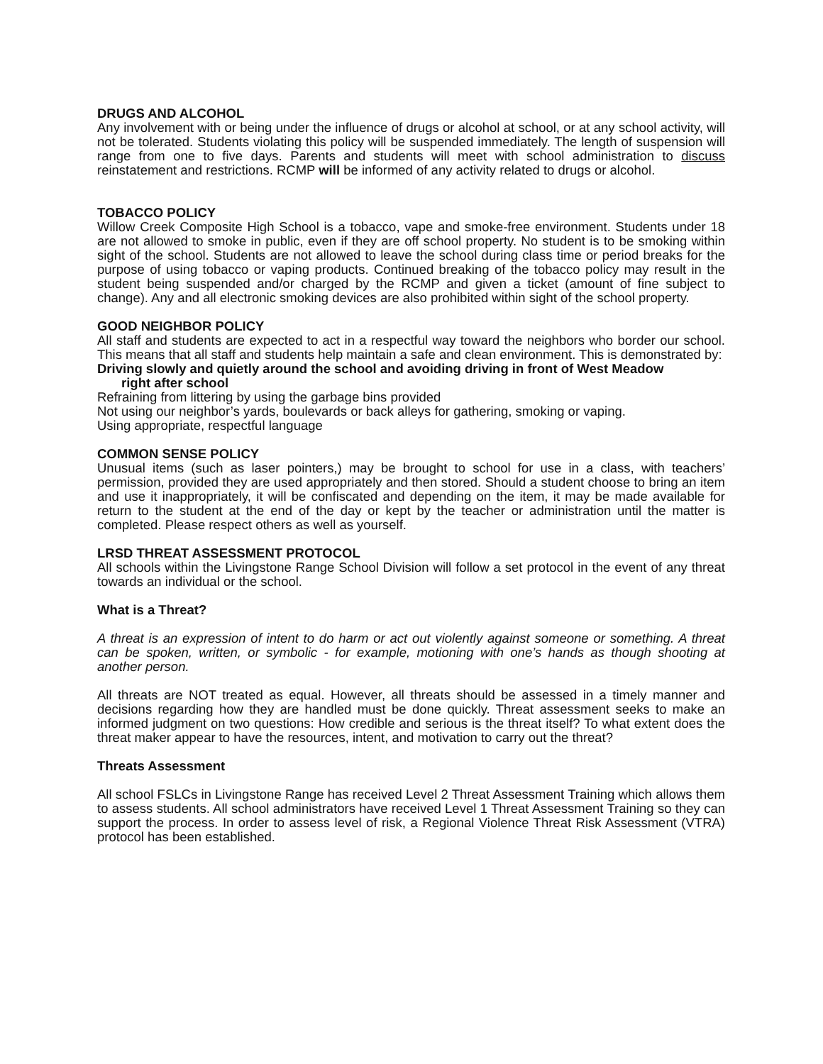DRUGS AND ALCOHOL
Any involvement with or being under the influence of drugs or alcohol at school, or at any school activity, will not be tolerated. Students violating this policy will be suspended immediately. The length of suspension will range from one to five days. Parents and students will meet with school administration to discuss reinstatement and restrictions. RCMP will be informed of any activity related to drugs or alcohol.
TOBACCO POLICY
Willow Creek Composite High School is a tobacco, vape and smoke-free environment. Students under 18 are not allowed to smoke in public, even if they are off school property. No student is to be smoking within sight of the school. Students are not allowed to leave the school during class time or period breaks for the purpose of using tobacco or vaping products. Continued breaking of the tobacco policy may result in the student being suspended and/or charged by the RCMP and given a ticket (amount of fine subject to change). Any and all electronic smoking devices are also prohibited within sight of the school property.
GOOD NEIGHBOR POLICY
All staff and students are expected to act in a respectful way toward the neighbors who border our school. This means that all staff and students help maintain a safe and clean environment. This is demonstrated by:
Driving slowly and quietly around the school and avoiding driving in front of West Meadow
right after school
Refraining from littering by using the garbage bins provided
Not using our neighbor’s yards, boulevards or back alleys for gathering, smoking or vaping.
Using appropriate, respectful language
COMMON SENSE POLICY
Unusual items (such as laser pointers,) may be brought to school for use in a class, with teachers’ permission, provided they are used appropriately and then stored. Should a student choose to bring an item and use it inappropriately, it will be confiscated and depending on the item, it may be made available for return to the student at the end of the day or kept by the teacher or administration until the matter is completed. Please respect others as well as yourself.
LRSD THREAT ASSESSMENT PROTOCOL
All schools within the Livingstone Range School Division will follow a set protocol in the event of any threat towards an individual or the school.
What is a Threat?
A threat is an expression of intent to do harm or act out violently against someone or something. A threat can be spoken, written, or symbolic - for example, motioning with one’s hands as though shooting at another person.
All threats are NOT treated as equal. However, all threats should be assessed in a timely manner and decisions regarding how they are handled must be done quickly. Threat assessment seeks to make an informed judgment on two questions: How credible and serious is the threat itself? To what extent does the threat maker appear to have the resources, intent, and motivation to carry out the threat?
Threats Assessment
All school FSLCs in Livingstone Range has received Level 2 Threat Assessment Training which allows them to assess students. All school administrators have received Level 1 Threat Assessment Training so they can support the process. In order to assess level of risk, a Regional Violence Threat Risk Assessment (VTRA) protocol has been established.